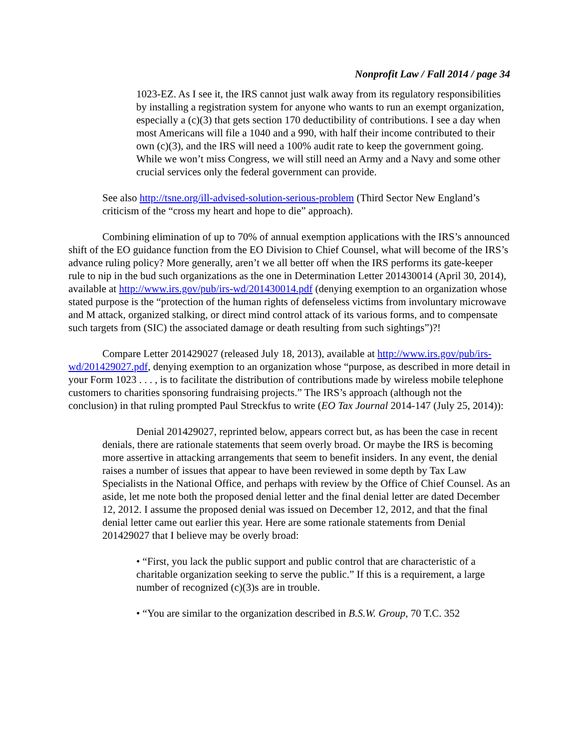Nonprofit Law / Fall 2014 / page 34
1023-EZ. As I see it, the IRS cannot just walk away from its regulatory responsibilities by installing a registration system for anyone who wants to run an exempt organization, especially a (c)(3) that gets section 170 deductibility of contributions. I see a day when most Americans will file a 1040 and a 990, with half their income contributed to their own (c)(3), and the IRS will need a 100% audit rate to keep the government going. While we won’t miss Congress, we will still need an Army and a Navy and some other crucial services only the federal government can provide.
See also http://tsne.org/ill-advised-solution-serious-problem (Third Sector New England’s criticism of the “cross my heart and hope to die” approach).
Combining elimination of up to 70% of annual exemption applications with the IRS’s announced shift of the EO guidance function from the EO Division to Chief Counsel, what will become of the IRS’s advance ruling policy? More generally, aren’t we all better off when the IRS performs its gate-keeper rule to nip in the bud such organizations as the one in Determination Letter 201430014 (April 30, 2014), available at http://www.irs.gov/pub/irs-wd/201430014.pdf (denying exemption to an organization whose stated purpose is the “protection of the human rights of defenseless victims from involuntary microwave and M attack, organized stalking, or direct mind control attack of its various forms, and to compensate such targets from (SIC) the associated damage or death resulting from such sightings”)?!
Compare Letter 201429027 (released July 18, 2013), available at http://www.irs.gov/pub/irs-wd/201429027.pdf, denying exemption to an organization whose “purpose, as described in more detail in your Form 1023 . . . , is to facilitate the distribution of contributions made by wireless mobile telephone customers to charities sponsoring fundraising projects.” The IRS’s approach (although not the conclusion) in that ruling prompted Paul Streckfus to write (EO Tax Journal 2014-147 (July 25, 2014)):
Denial 201429027, reprinted below, appears correct but, as has been the case in recent denials, there are rationale statements that seem overly broad. Or maybe the IRS is becoming more assertive in attacking arrangements that seem to benefit insiders. In any event, the denial raises a number of issues that appear to have been reviewed in some depth by Tax Law Specialists in the National Office, and perhaps with review by the Office of Chief Counsel. As an aside, let me note both the proposed denial letter and the final denial letter are dated December 12, 2012. I assume the proposed denial was issued on December 12, 2012, and that the final denial letter came out earlier this year. Here are some rationale statements from Denial 201429027 that I believe may be overly broad:
• “First, you lack the public support and public control that are characteristic of a charitable organization seeking to serve the public.” If this is a requirement, a large number of recognized (c)(3)s are in trouble.
• “You are similar to the organization described in B.S.W. Group, 70 T.C. 352